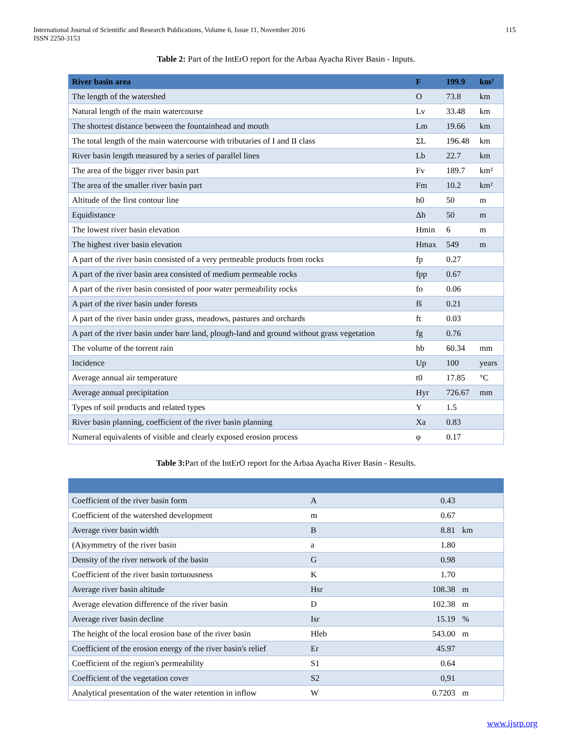International Journal of Scientific and Research Publications, Volume 6, Issue 11, November 2016
ISSN 2250-3153
115
Table 2: Part of the IntErO report for the Arbaa Ayacha River Basin - Inputs.
| River basin area | F | 199.9 | km² |
| The length of the watershed | O | 73.8 | km |
| Natural length of the main watercourse | Lv | 33.48 | km |
| The shortest distance between the fountainhead and mouth | Lm | 19.66 | km |
| The total length of the main watercourse with tributaries of I and II class | ΣL | 196.48 | km |
| River basin length measured by a series of parallel lines | Lb | 22.7 | km |
| The area of the bigger river basin part | Fv | 189.7 | km² |
| The area of the smaller river basin part | Fm | 10.2 | km² |
| Altitude of the first contour line | h0 | 50 | m |
| Equidistance | Δh | 50 | m |
| The lowest river basin elevation | Hmin | 6 | m |
| The highest river basin elevation | Hmax | 549 | m |
| A part of the river basin consisted of a very permeable products from rocks | fp | 0.27 | |
| A part of the river basin area consisted of medium permeable rocks | fpp | 0.67 | |
| A part of the river basin consisted of poor water permeability rocks | fo | 0.06 | |
| A part of the river basin under forests | fš | 0.21 | |
| A part of the river basin under grass, meadows, pastures and orchards | ft | 0.03 | |
| A part of the river basin under bare land, plough-land and ground without grass vegetation | fg | 0.76 | |
| The volume of the torrent rain | hb | 60.34 | mm |
| Incidence | Up | 100 | years |
| Average annual air temperature | t0 | 17.85 | °C |
| Average annual precipitation | Hyr | 726.67 | mm |
| Types of soil products and related types | Y | 1.5 | |
| River basin planning, coefficient of the river basin planning | Xa | 0.83 | |
| Numeral equivalents of visible and clearly exposed erosion process | φ | 0.17 | |
Table 3: Part of the IntErO report for the Arbaa Ayacha River Basin - Results.
| Coefficient of the river basin form | A | 0.43 | |
| Coefficient of the watershed development | m | 0.67 | |
| Average river basin width | B | 8.81 | km |
| (A)symmetry of the river basin | a | 1.80 | |
| Density of the river network of the basin | G | 0.98 | |
| Coefficient of the river basin tortuousness | K | 1.70 | |
| Average river basin altitude | Hsr | 108.38 | m |
| Average elevation difference of the river basin | D | 102.38 | m |
| Average river basin decline | Isr | 15.19 | % |
| The height of the local erosion base of the river basin | Hleb | 543.00 | m |
| Coefficient of the erosion energy of the river basin's relief | Er | 45.97 | |
| Coefficient of the region's permeability | S1 | 0.64 | |
| Coefficient of the vegetation cover | S2 | 0,91 | |
| Analytical presentation of the water retention in inflow | W | 0.7203 | m |
www.ijsrp.org